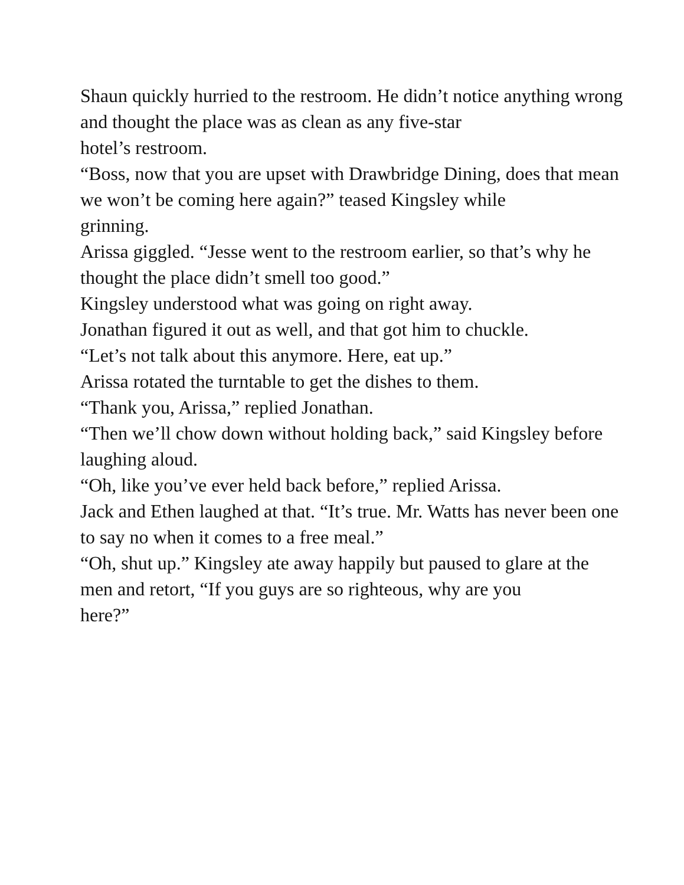Shaun quickly hurried to the restroom. He didn’t notice anything wrong and thought the place was as clean as any five-star
hotel’s restroom.
“Boss, now that you are upset with Drawbridge Dining, does that mean we won’t be coming here again?” teased Kingsley while
grinning.
Arissa giggled. “Jesse went to the restroom earlier, so that’s why he thought the place didn’t smell too good.”
Kingsley understood what was going on right away.
Jonathan figured it out as well, and that got him to chuckle.
“Let’s not talk about this anymore. Here, eat up.”
Arissa rotated the turntable to get the dishes to them.
“Thank you, Arissa,” replied Jonathan.
“Then we’ll chow down without holding back,” said Kingsley before laughing aloud.
“Oh, like you’ve ever held back before,” replied Arissa.
Jack and Ethen laughed at that. “It’s true. Mr. Watts has never been one to say no when it comes to a free meal.”
“Oh, shut up.” Kingsley ate away happily but paused to glare at the men and retort, “If you guys are so righteous, why are you
here?”